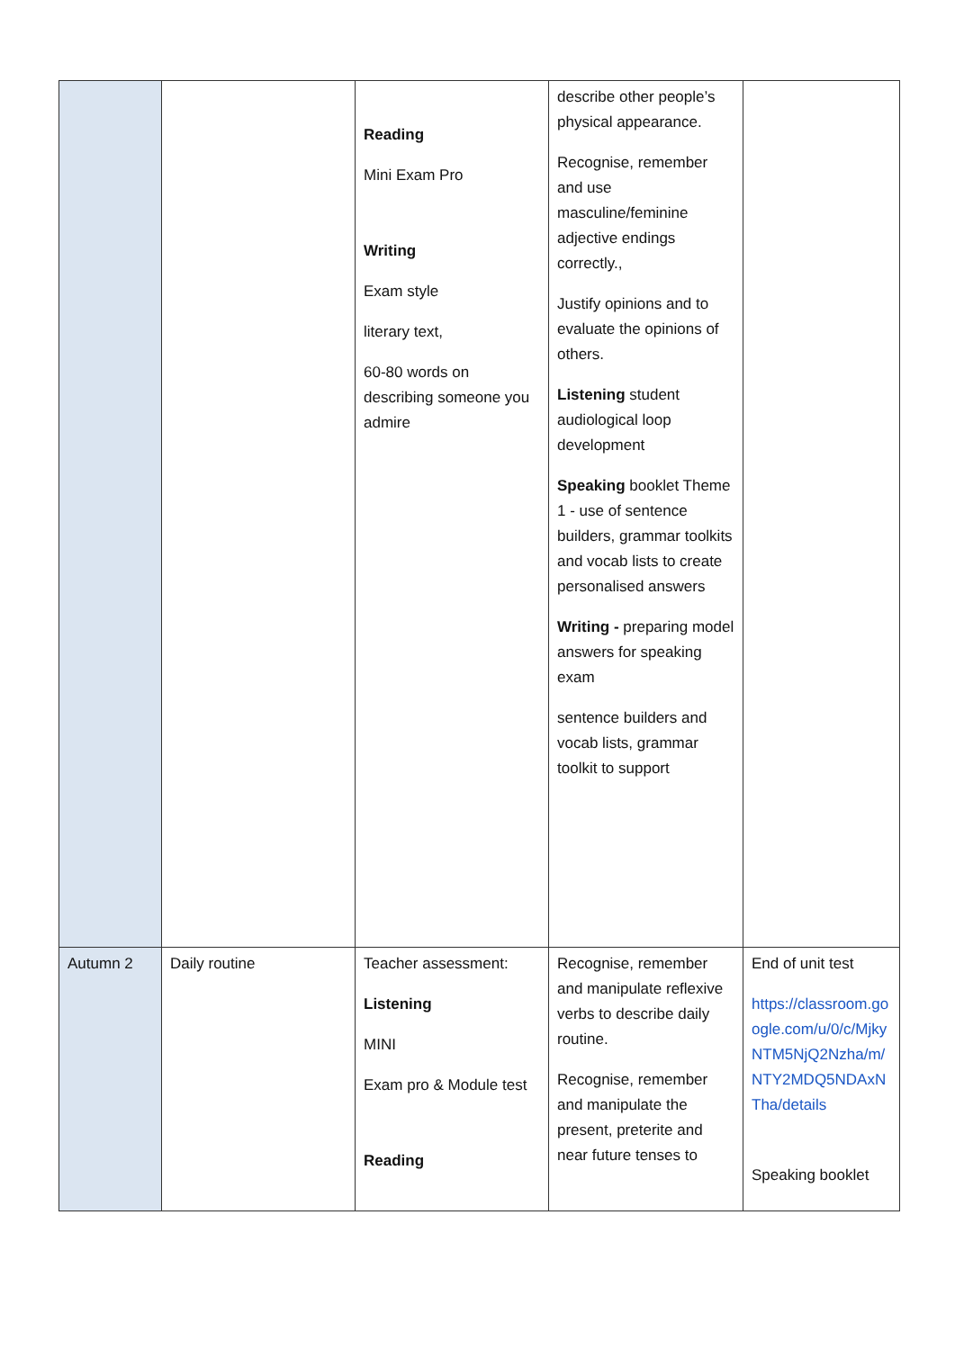| | | Reading Mini Exam Pro Writing Exam style literary text, 60-80 words on describing someone you admire | describe other people’s physical appearance. Recognise, remember and use masculine/feminine adjective endings correctly., Justify opinions and to evaluate the opinions of others. Listening student audiological loop development Speaking booklet Theme 1 - use of sentence builders, grammar toolkits and vocab lists to create personalised answers Writing - preparing model answers for speaking exam sentence builders and vocab lists, grammar toolkit to support | |
| Autumn 2 | Daily routine | Teacher assessment: Listening MINI Exam pro & Module test Reading | Recognise, remember and manipulate reflexive verbs to describe daily routine. Recognise, remember and manipulate the present, preterite and near future tenses to | End of unit test https://classroom.google.com/u/0/c/MjkyNTM5NjQ2Nzha/m/NTY2MDQ5NDAxNTha/details Speaking booklet |